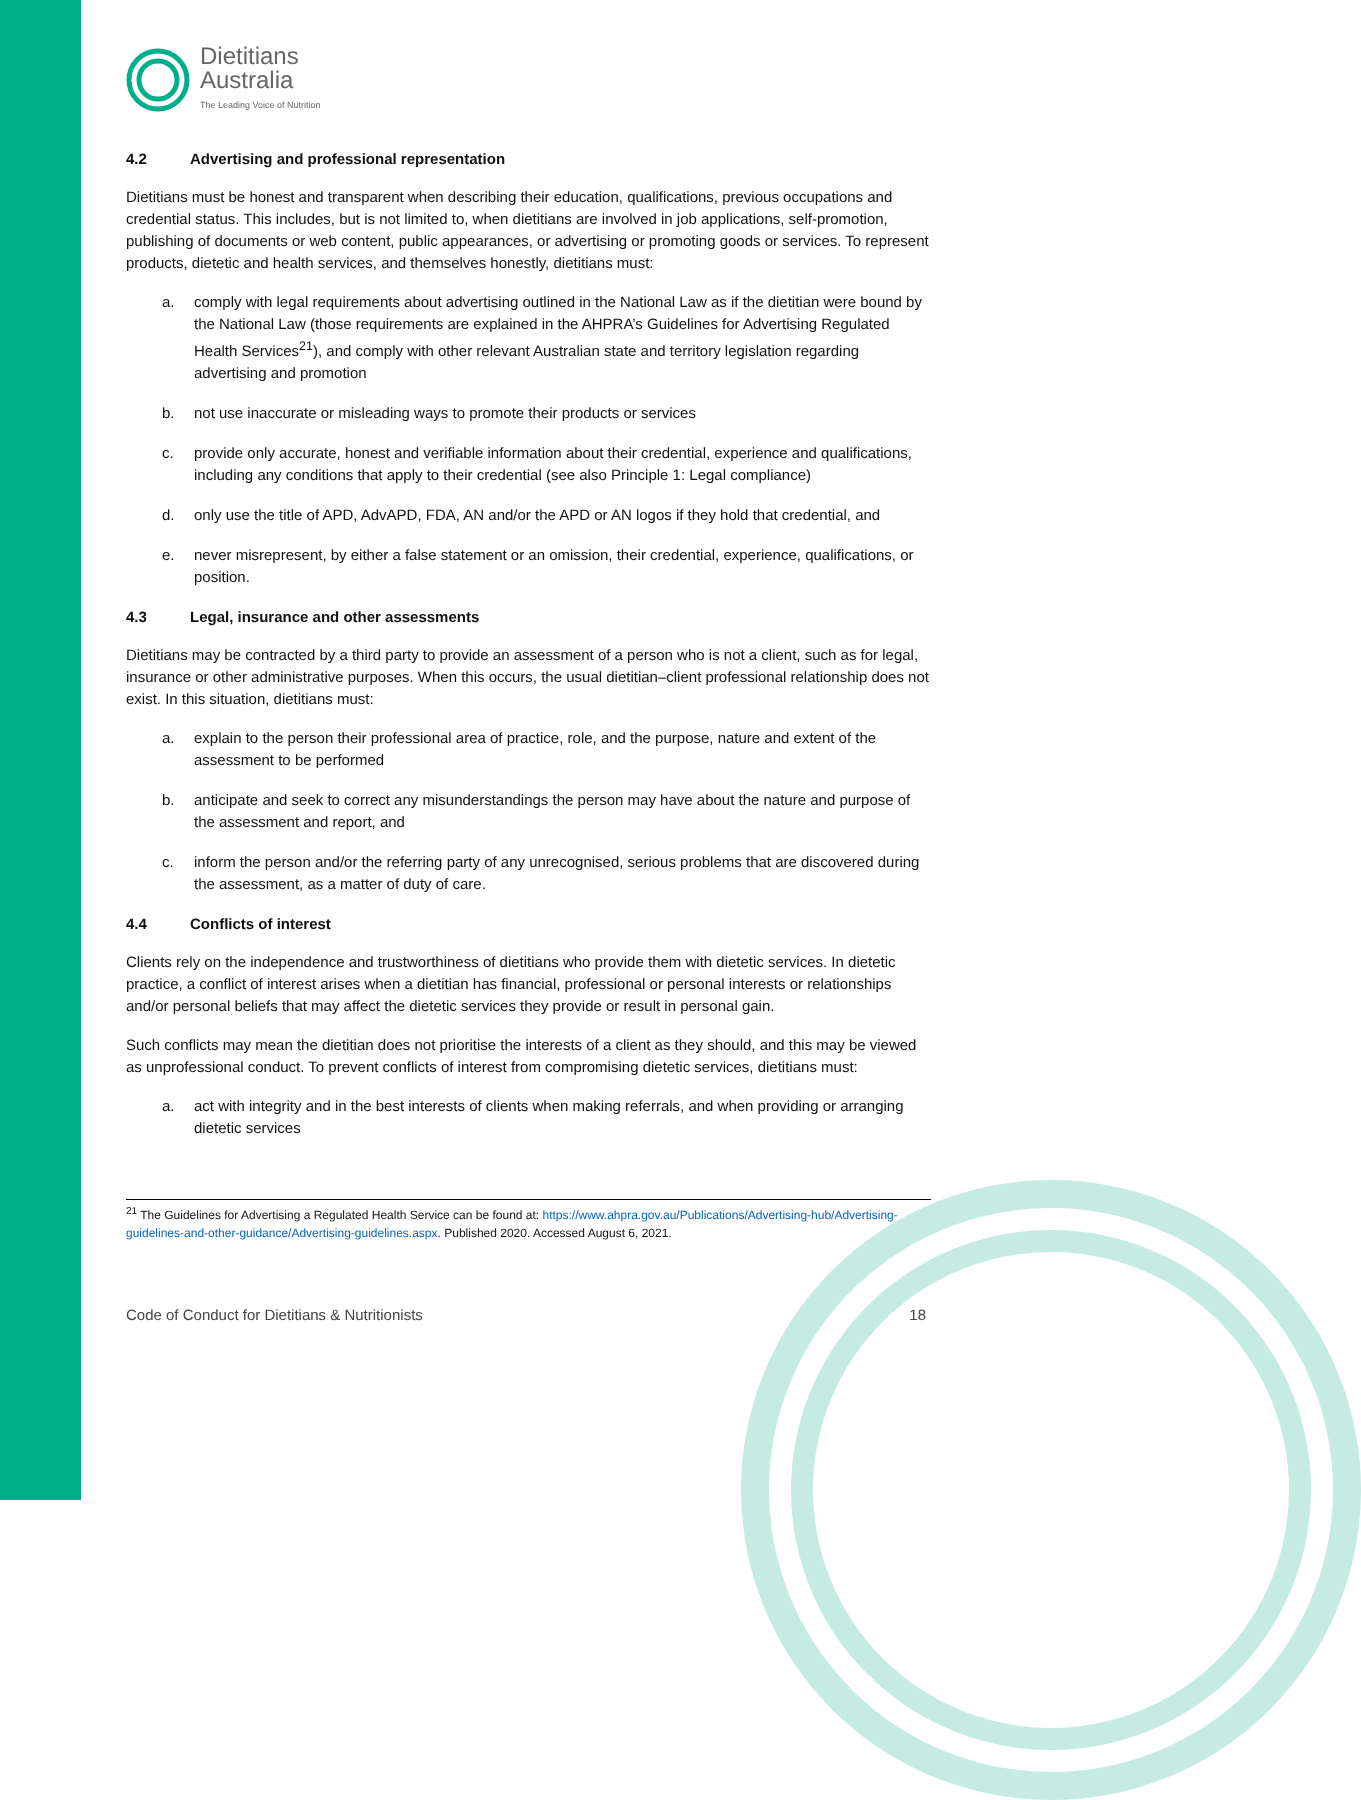Dietitians
Australia
The Leading Voice of Nutrition
4.2 Advertising and professional representation
Dietitians must be honest and transparent when describing their education, qualifications, previous occupations and credential status. This includes, but is not limited to, when dietitians are involved in job applications, self-promotion, publishing of documents or web content, public appearances, or advertising or promoting goods or services. To represent products, dietetic and health services, and themselves honestly, dietitians must:
a. comply with legal requirements about advertising outlined in the National Law as if the dietitian were bound by the National Law (those requirements are explained in the AHPRA’s Guidelines for Advertising Regulated Health Services<sup>21</sup>), and comply with other relevant Australian state and territory legislation regarding advertising and promotion
b. not use inaccurate or misleading ways to promote their products or services
c. provide only accurate, honest and verifiable information about their credential, experience and qualifications, including any conditions that apply to their credential (see also Principle 1: Legal compliance)
d. only use the title of APD, AdvAPD, FDA, AN and/or the APD or AN logos if they hold that credential, and
e. never misrepresent, by either a false statement or an omission, their credential, experience, qualifications, or position.
4.3 Legal, insurance and other assessments
Dietitians may be contracted by a third party to provide an assessment of a person who is not a client, such as for legal, insurance or other administrative purposes. When this occurs, the usual dietitian–client professional relationship does not exist. In this situation, dietitians must:
a. explain to the person their professional area of practice, role, and the purpose, nature and extent of the assessment to be performed
b. anticipate and seek to correct any misunderstandings the person may have about the nature and purpose of the assessment and report, and
c. inform the person and/or the referring party of any unrecognised, serious problems that are discovered during the assessment, as a matter of duty of care.
4.4 Conflicts of interest
Clients rely on the independence and trustworthiness of dietitians who provide them with dietetic services. In dietetic practice, a conflict of interest arises when a dietitian has financial, professional or personal interests or relationships and/or personal beliefs that may affect the dietetic services they provide or result in personal gain.
Such conflicts may mean the dietitian does not prioritise the interests of a client as they should, and this may be viewed as unprofessional conduct. To prevent conflicts of interest from compromising dietetic services, dietitians must:
a. act with integrity and in the best interests of clients when making referrals, and when providing or arranging dietetic services
<sup>21</sup> The Guidelines for Advertising a Regulated Health Service can be found at: https://www.ahpra.gov.au/Publications/Advertising-hub/Advertising-guidelines-and-other-guidance/Advertising-guidelines.aspx. Published 2020. Accessed August 6, 2021.
Code of Conduct for Dietitians & Nutritionists 18